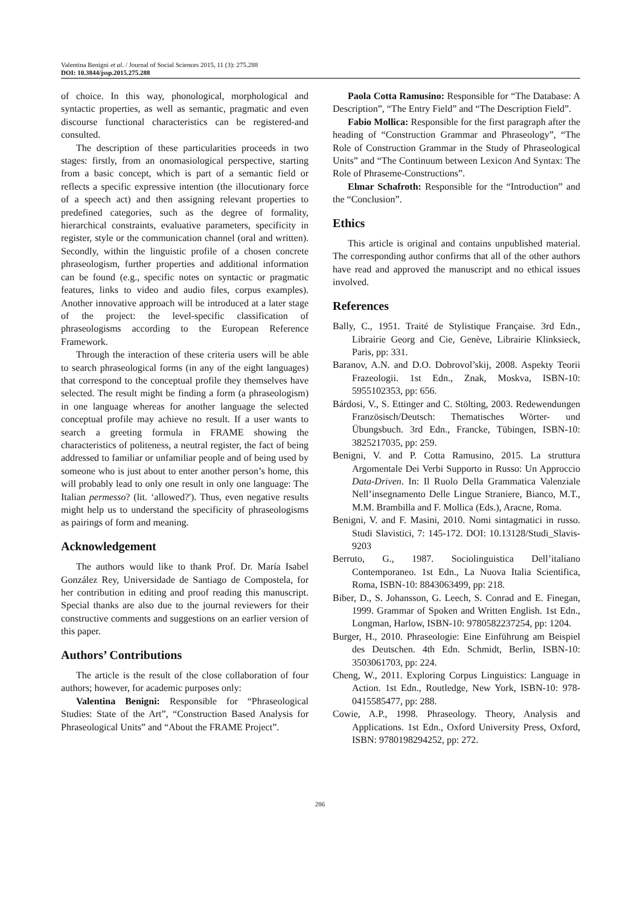Valentina Benigni et al. / Journal of Social Sciences 2015, 11 (3): 275.288
DOI: 10.3844/jssp.2015.275.288
of choice. In this way, phonological, morphological and syntactic properties, as well as semantic, pragmatic and even discourse functional characteristics can be registered-and consulted.
The description of these particularities proceeds in two stages: firstly, from an onomasiological perspective, starting from a basic concept, which is part of a semantic field or reflects a specific expressive intention (the illocutionary force of a speech act) and then assigning relevant properties to predefined categories, such as the degree of formality, hierarchical constraints, evaluative parameters, specificity in register, style or the communication channel (oral and written). Secondly, within the linguistic profile of a chosen concrete phraseologism, further properties and additional information can be found (e.g., specific notes on syntactic or pragmatic features, links to video and audio files, corpus examples). Another innovative approach will be introduced at a later stage of the project: the level-specific classification of phraseologisms according to the European Reference Framework.
Through the interaction of these criteria users will be able to search phraseological forms (in any of the eight languages) that correspond to the conceptual profile they themselves have selected. The result might be finding a form (a phraseologism) in one language whereas for another language the selected conceptual profile may achieve no result. If a user wants to search a greeting formula in FRAME showing the characteristics of politeness, a neutral register, the fact of being addressed to familiar or unfamiliar people and of being used by someone who is just about to enter another person’s home, this will probably lead to only one result in only one language: The Italian permesso? (lit. ‘allowed?'). Thus, even negative results might help us to understand the specificity of phraseologisms as pairings of form and meaning.
Acknowledgement
The authors would like to thank Prof. Dr. María Isabel González Rey, Universidade de Santiago de Compostela, for her contribution in editing and proof reading this manuscript. Special thanks are also due to the journal reviewers for their constructive comments and suggestions on an earlier version of this paper.
Authors’ Contributions
The article is the result of the close collaboration of four authors; however, for academic purposes only:
Valentina Benigni: Responsible for “Phraseological Studies: State of the Art”, “Construction Based Analysis for Phraseological Units” and “About the FRAME Project”.
Paola Cotta Ramusino: Responsible for “The Database: A Description”, “The Entry Field” and “The Description Field”.
Fabio Mollica: Responsible for the first paragraph after the heading of “Construction Grammar and Phraseology”, “The Role of Construction Grammar in the Study of Phraseological Units” and “The Continuum between Lexicon And Syntax: The Role of Phraseme-Constructions”.
Elmar Schafroth: Responsible for the “Introduction” and the “Conclusion”.
Ethics
This article is original and contains unpublished material. The corresponding author confirms that all of the other authors have read and approved the manuscript and no ethical issues involved.
References
Bally, C., 1951. Traité de Stylistique Française. 3rd Edn., Librairie Georg and Cie, Genève, Librairie Klinksieck, Paris, pp: 331.
Baranov, A.N. and D.O. Dobrovol’skij, 2008. Aspekty Teorii Frazeologii. 1st Edn., Znak, Moskva, ISBN-10: 5955102353, pp: 656.
Bárdosi, V., S. Ettinger and C. Stölting, 2003. Redewendungen Französisch/Deutsch: Thematisches Wörter- und Übungsbuch. 3rd Edn., Francke, Tübingen, ISBN-10: 3825217035, pp: 259.
Benigni, V. and P. Cotta Ramusino, 2015. La struttura Argomentale Dei Verbi Supporto in Russo: Un Approccio Data-Driven. In: Il Ruolo Della Grammatica Valenziale Nell’insegnamento Delle Lingue Straniere, Bianco, M.T., M.M. Brambilla and F. Mollica (Eds.), Aracne, Roma.
Benigni, V. and F. Masini, 2010. Nomi sintagmatici in russo. Studi Slavistici, 7: 145-172. DOI: 10.13128/Studi_Slavis-9203
Berruto, G., 1987. Sociolinguistica Dell’italiano Contemporaneo. 1st Edn., La Nuova Italia Scientifica, Roma, ISBN-10: 8843063499, pp: 218.
Biber, D., S. Johansson, G. Leech, S. Conrad and E. Finegan, 1999. Grammar of Spoken and Written English. 1st Edn., Longman, Harlow, ISBN-10: 9780582237254, pp: 1204.
Burger, H., 2010. Phraseologie: Eine Einführung am Beispiel des Deutschen. 4th Edn. Schmidt, Berlin, ISBN-10: 3503061703, pp: 224.
Cheng, W., 2011. Exploring Corpus Linguistics: Language in Action. 1st Edn., Routledge, New York, ISBN-10: 978-0415585477, pp: 288.
Cowie, A.P., 1998. Phraseology. Theory, Analysis and Applications. 1st Edn., Oxford University Press, Oxford, ISBN: 9780198294252, pp: 272.
286